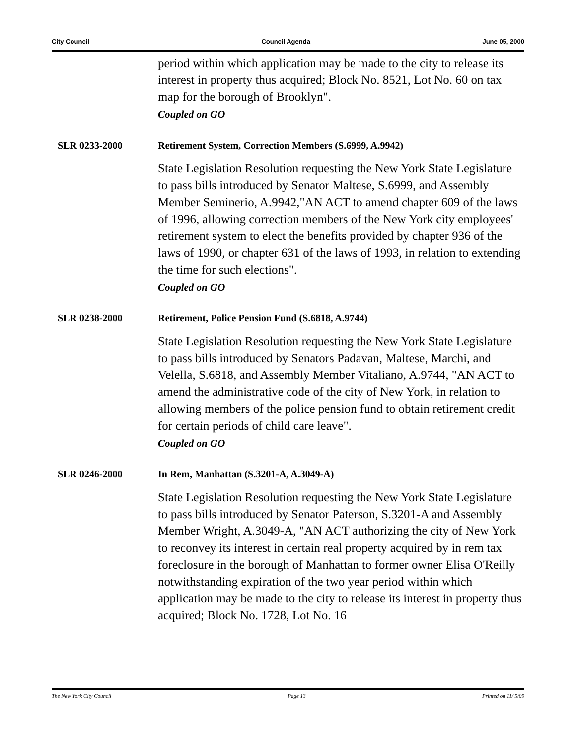City Council Council Agenda June 05, 2000
period within which application may be made to the city to release its interest in property thus acquired; Block No. 8521, Lot No. 60 on tax map for the borough of Brooklyn".
Coupled on GO
SLR 0233-2000 Retirement System, Correction Members (S.6999, A.9942)
State Legislation Resolution requesting the New York State Legislature to pass bills introduced by Senator Maltese, S.6999, and Assembly Member Seminerio, A.9942,"AN ACT to amend chapter 609 of the laws of 1996, allowing correction members of the New York city employees' retirement system to elect the benefits provided by chapter 936 of the laws of 1990, or chapter 631 of the laws of 1993, in relation to extending the time for such elections".
Coupled on GO
SLR 0238-2000 Retirement, Police Pension Fund (S.6818, A.9744)
State Legislation Resolution requesting the New York State Legislature to pass bills introduced by Senators Padavan, Maltese, Marchi, and Velella, S.6818, and Assembly Member Vitaliano, A.9744, "AN ACT to amend the administrative code of the city of New York, in relation to allowing members of the police pension fund to obtain retirement credit for certain periods of child care leave".
Coupled on GO
SLR 0246-2000 In Rem, Manhattan (S.3201-A, A.3049-A)
State Legislation Resolution requesting the New York State Legislature to pass bills introduced by Senator Paterson, S.3201-A and Assembly Member Wright, A.3049-A, "AN ACT authorizing the city of New York to reconvey its interest in certain real property acquired by in rem tax foreclosure in the borough of Manhattan to former owner Elisa O'Reilly notwithstanding expiration of the two year period within which application may be made to the city to release its interest in property thus acquired; Block No. 1728, Lot No. 16
The New York City Council Page 13 Printed on 11/ 5/09